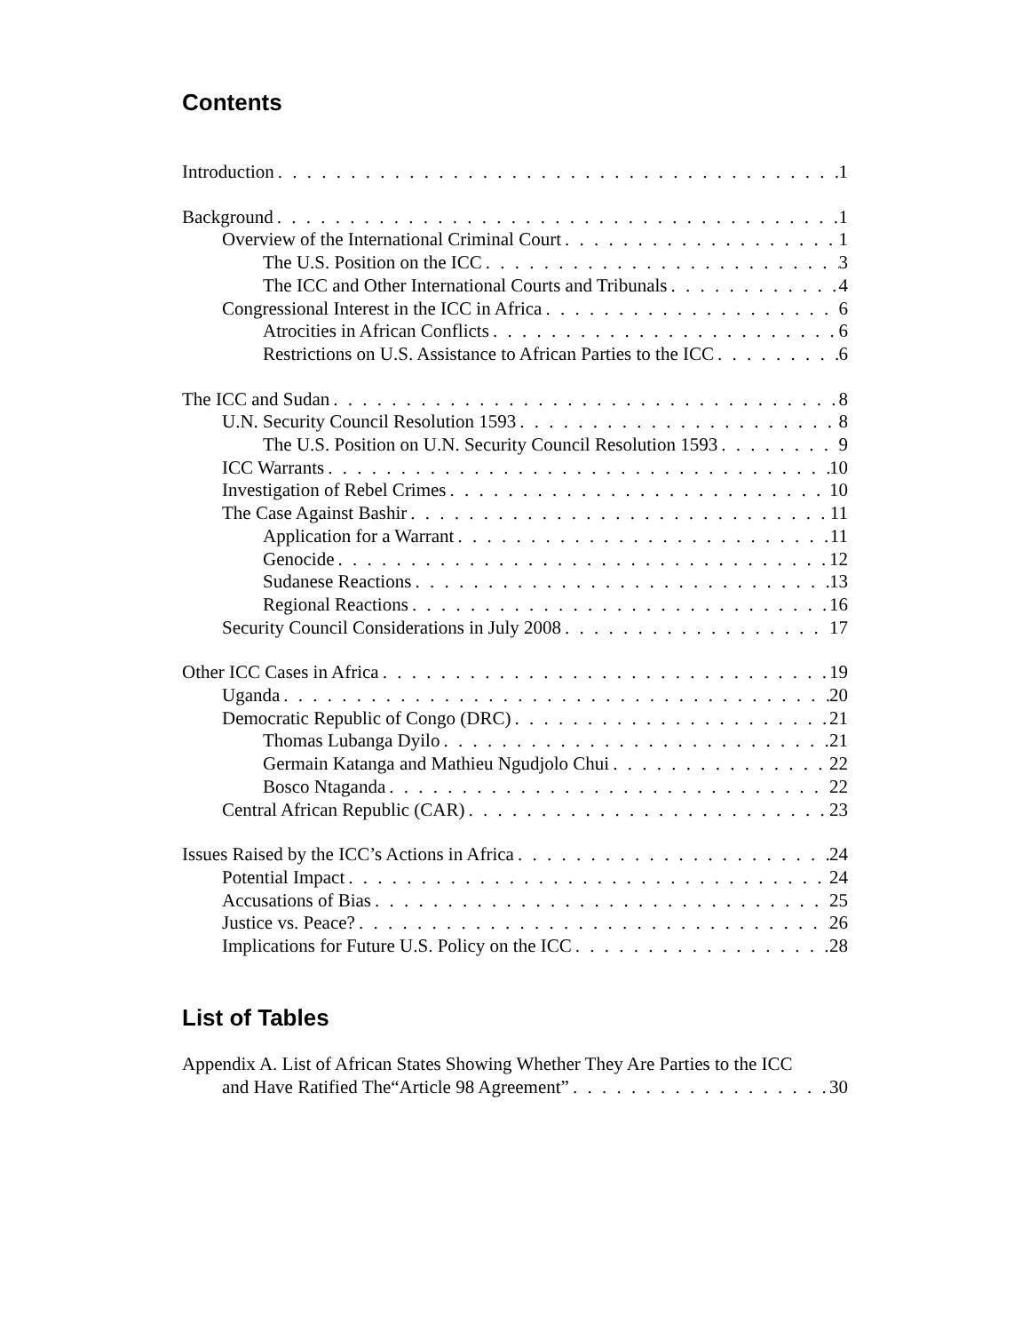Contents
Introduction 1
Background 1
Overview of the International Criminal Court 1
The U.S. Position on the ICC 3
The ICC and Other International Courts and Tribunals 4
Congressional Interest in the ICC in Africa 6
Atrocities in African Conflicts 6
Restrictions on U.S. Assistance to African Parties to the ICC 6
The ICC and Sudan 8
U.N. Security Council Resolution 1593 8
The U.S. Position on U.N. Security Council Resolution 1593 9
ICC Warrants 10
Investigation of Rebel Crimes 10
The Case Against Bashir 11
Application for a Warrant 11
Genocide 12
Sudanese Reactions 13
Regional Reactions 16
Security Council Considerations in July 2008 17
Other ICC Cases in Africa 19
Uganda 20
Democratic Republic of Congo (DRC) 21
Thomas Lubanga Dyilo 21
Germain Katanga and Mathieu Ngudjolo Chui 22
Bosco Ntaganda 22
Central African Republic (CAR) 23
Issues Raised by the ICC’s Actions in Africa 24
Potential Impact 24
Accusations of Bias 25
Justice vs. Peace? 26
Implications for Future U.S. Policy on the ICC 28
List of Tables
Appendix A. List of African States Showing Whether They Are Parties to the ICC
and Have Ratified The“Article 98 Agreement” 30